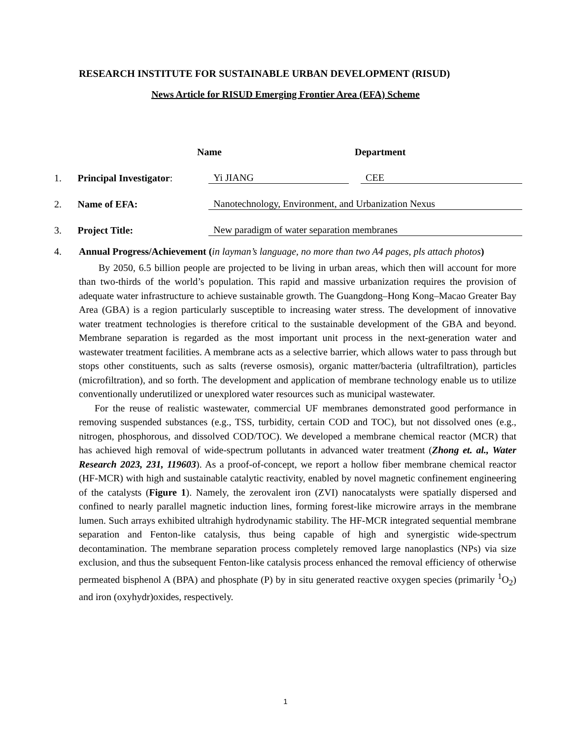RESEARCH INSTITUTE FOR SUSTAINABLE URBAN DEVELOPMENT (RISUD)
News Article for RISUD Emerging Frontier Area (EFA) Scheme
Name Department
1. Principal Investigator: Yi JIANG CEE
2. Name of EFA: Nanotechnology, Environment, and Urbanization Nexus
3. Project Title: New paradigm of water separation membranes
4. Annual Progress/Achievement (in layman’s language, no more than two A4 pages, pls attach photos)
By 2050, 6.5 billion people are projected to be living in urban areas, which then will account for more than two-thirds of the world’s population. This rapid and massive urbanization requires the provision of adequate water infrastructure to achieve sustainable growth. The Guangdong–Hong Kong–Macao Greater Bay Area (GBA) is a region particularly susceptible to increasing water stress. The development of innovative water treatment technologies is therefore critical to the sustainable development of the GBA and beyond. Membrane separation is regarded as the most important unit process in the next-generation water and wastewater treatment facilities. A membrane acts as a selective barrier, which allows water to pass through but stops other constituents, such as salts (reverse osmosis), organic matter/bacteria (ultrafiltration), particles (microfiltration), and so forth. The development and application of membrane technology enable us to utilize conventionally underutilized or unexplored water resources such as municipal wastewater.
For the reuse of realistic wastewater, commercial UF membranes demonstrated good performance in removing suspended substances (e.g., TSS, turbidity, certain COD and TOC), but not dissolved ones (e.g., nitrogen, phosphorous, and dissolved COD/TOC). We developed a membrane chemical reactor (MCR) that has achieved high removal of wide-spectrum pollutants in advanced water treatment (Zhong et. al., Water Research 2023, 231, 119603). As a proof-of-concept, we report a hollow fiber membrane chemical reactor (HF-MCR) with high and sustainable catalytic reactivity, enabled by novel magnetic confinement engineering of the catalysts (Figure 1). Namely, the zerovalent iron (ZVI) nanocatalysts were spatially dispersed and confined to nearly parallel magnetic induction lines, forming forest-like microwire arrays in the membrane lumen. Such arrays exhibited ultrahigh hydrodynamic stability. The HF-MCR integrated sequential membrane separation and Fenton-like catalysis, thus being capable of high and synergistic wide-spectrum decontamination. The membrane separation process completely removed large nanoplastics (NPs) via size exclusion, and thus the subsequent Fenton-like catalysis process enhanced the removal efficiency of otherwise permeated bisphenol A (BPA) and phosphate (P) by in situ generated reactive oxygen species (primarily <sup>1</sup>O<sub>2</sub>) and iron (oxyhydr)oxides, respectively.
1